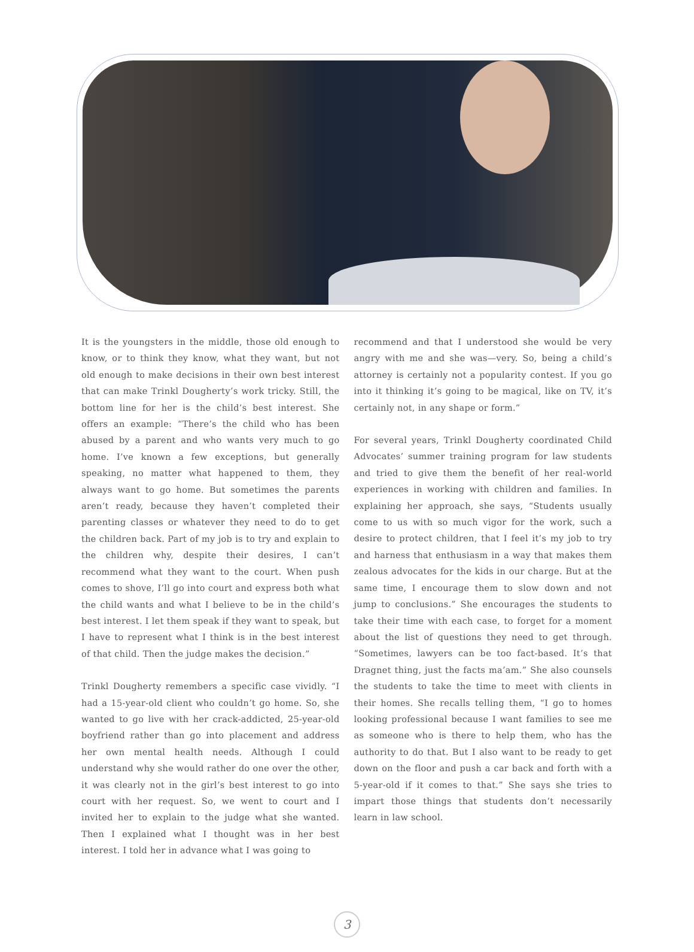It is the youngsters in the middle, those old enough to know, or to think they know, what they want, but not old enough to make decisions in their own best interest that can make Trinkl Dougherty’s work tricky. Still, the bottom line for her is the child’s best interest. She offers an example: “There’s the child who has been abused by a parent and who wants very much to go home. I’ve known a few exceptions, but generally speaking, no matter what happened to them, they always want to go home. But sometimes the parents aren’t ready, because they haven’t completed their parenting classes or whatever they need to do to get the children back. Part of my job is to try and explain to the children why, despite their desires, I can’t recommend what they want to the court. When push comes to shove, I’ll go into court and express both what the child wants and what I believe to be in the child’s best interest. I let them speak if they want to speak, but I have to represent what I think is in the best interest of that child. Then the judge makes the decision.”
Trinkl Dougherty remembers a specific case vividly. “I had a 15-year-old client who couldn’t go home. So, she wanted to go live with her crack-addicted, 25-year-old boyfriend rather than go into placement and address her own mental health needs. Although I could understand why she would rather do one over the other, it was clearly not in the girl’s best interest to go into court with her request. So, we went to court and I invited her to explain to the judge what she wanted. Then I explained what I thought was in her best interest. I told her in advance what I was going to
recommend and that I understood she would be very angry with me and she was—very. So, being a child’s attorney is certainly not a popularity contest. If you go into it thinking it’s going to be magical, like on TV, it’s certainly not, in any shape or form.”
For several years, Trinkl Dougherty coordinated Child Advocates’ summer training program for law students and tried to give them the benefit of her real-world experiences in working with children and families. In explaining her approach, she says, “Students usually come to us with so much vigor for the work, such a desire to protect children, that I feel it’s my job to try and harness that enthusiasm in a way that makes them zealous advocates for the kids in our charge. But at the same time, I encourage them to slow down and not jump to conclusions.” She encourages the students to take their time with each case, to forget for a moment about the list of questions they need to get through. “Sometimes, lawyers can be too fact-based. It’s that Dragnet thing, just the facts ma’am.” She also counsels the students to take the time to meet with clients in their homes. She recalls telling them, “I go to homes looking professional because I want families to see me as someone who is there to help them, who has the authority to do that. But I also want to be ready to get down on the floor and push a car back and forth with a 5-year-old if it comes to that.” She says she tries to impart those things that students don’t necessarily learn in law school.
3